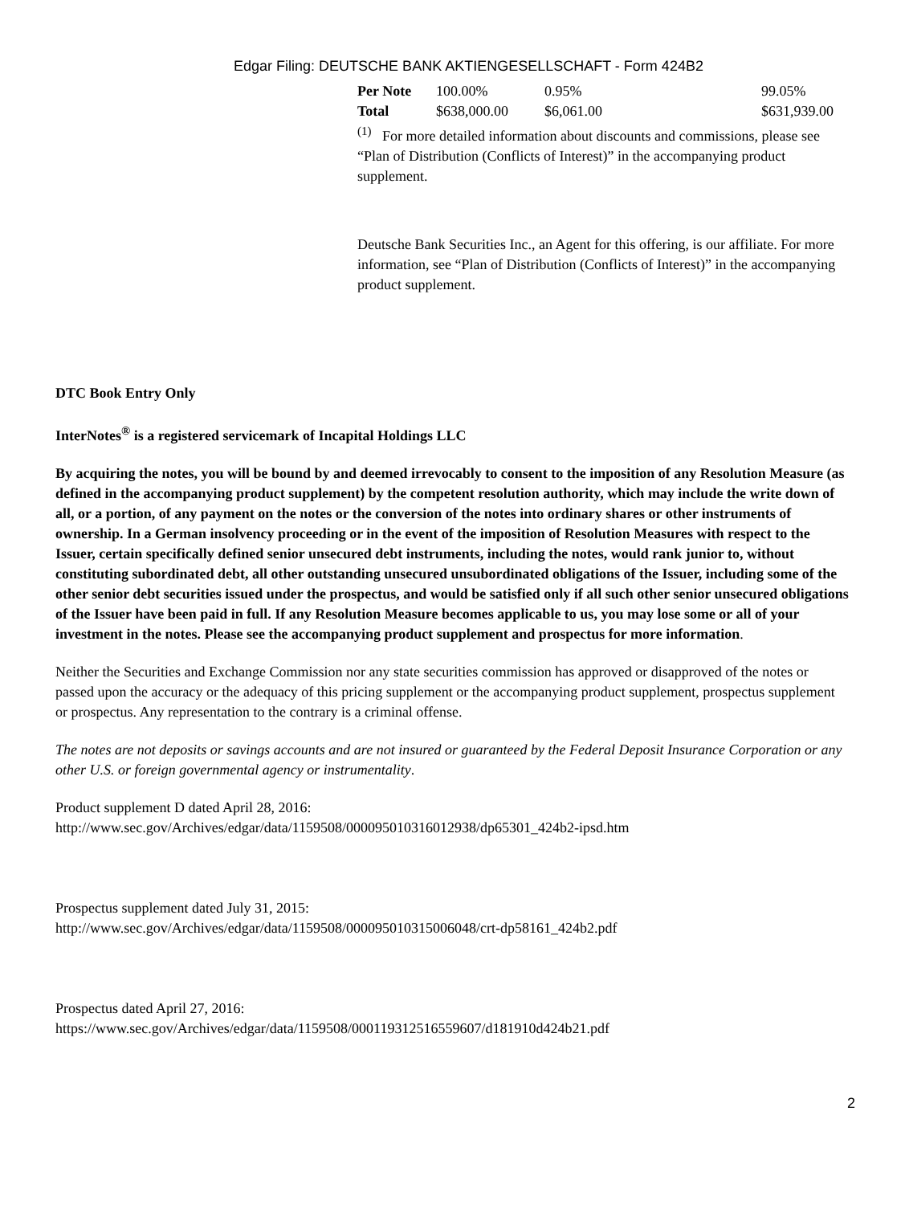Edgar Filing: DEUTSCHE BANK AKTIENGESELLSCHAFT - Form 424B2
| Per Note | 100.00% | 0.95% | 99.05% |
| Total | $638,000.00 | $6,061.00 | $631,939.00 |
<sup>(1)</sup> For more detailed information about discounts and commissions, please see “Plan of Distribution (Conflicts of Interest)” in the accompanying product supplement.
Deutsche Bank Securities Inc., an Agent for this offering, is our affiliate. For more information, see “Plan of Distribution (Conflicts of Interest)” in the accompanying product supplement.
DTC Book Entry Only
InterNotes<sup>®</sup> is a registered servicemark of Incapital Holdings LLC
By acquiring the notes, you will be bound by and deemed irrevocably to consent to the imposition of any Resolution Measure (as defined in the accompanying product supplement) by the competent resolution authority, which may include the write down of all, or a portion, of any payment on the notes or the conversion of the notes into ordinary shares or other instruments of ownership. In a German insolvency proceeding or in the event of the imposition of Resolution Measures with respect to the Issuer, certain specifically defined senior unsecured debt instruments, including the notes, would rank junior to, without constituting subordinated debt, all other outstanding unsecured unsubordinated obligations of the Issuer, including some of the other senior debt securities issued under the prospectus, and would be satisfied only if all such other senior unsecured obligations of the Issuer have been paid in full. If any Resolution Measure becomes applicable to us, you may lose some or all of your investment in the notes. Please see the accompanying product supplement and prospectus for more information.
Neither the Securities and Exchange Commission nor any state securities commission has approved or disapproved of the notes or passed upon the accuracy or the adequacy of this pricing supplement or the accompanying product supplement, prospectus supplement or prospectus. Any representation to the contrary is a criminal offense.
The notes are not deposits or savings accounts and are not insured or guaranteed by the Federal Deposit Insurance Corporation or any other U.S. or foreign governmental agency or instrumentality.
Product supplement D dated April 28, 2016:
http://www.sec.gov/Archives/edgar/data/1159508/000095010316012938/dp65301_424b2-ipsd.htm
Prospectus supplement dated July 31, 2015:
http://www.sec.gov/Archives/edgar/data/1159508/000095010315006048/crt-dp58161_424b2.pdf
Prospectus dated April 27, 2016:
https://www.sec.gov/Archives/edgar/data/1159508/000119312516559607/d181910d424b21.pdf
2